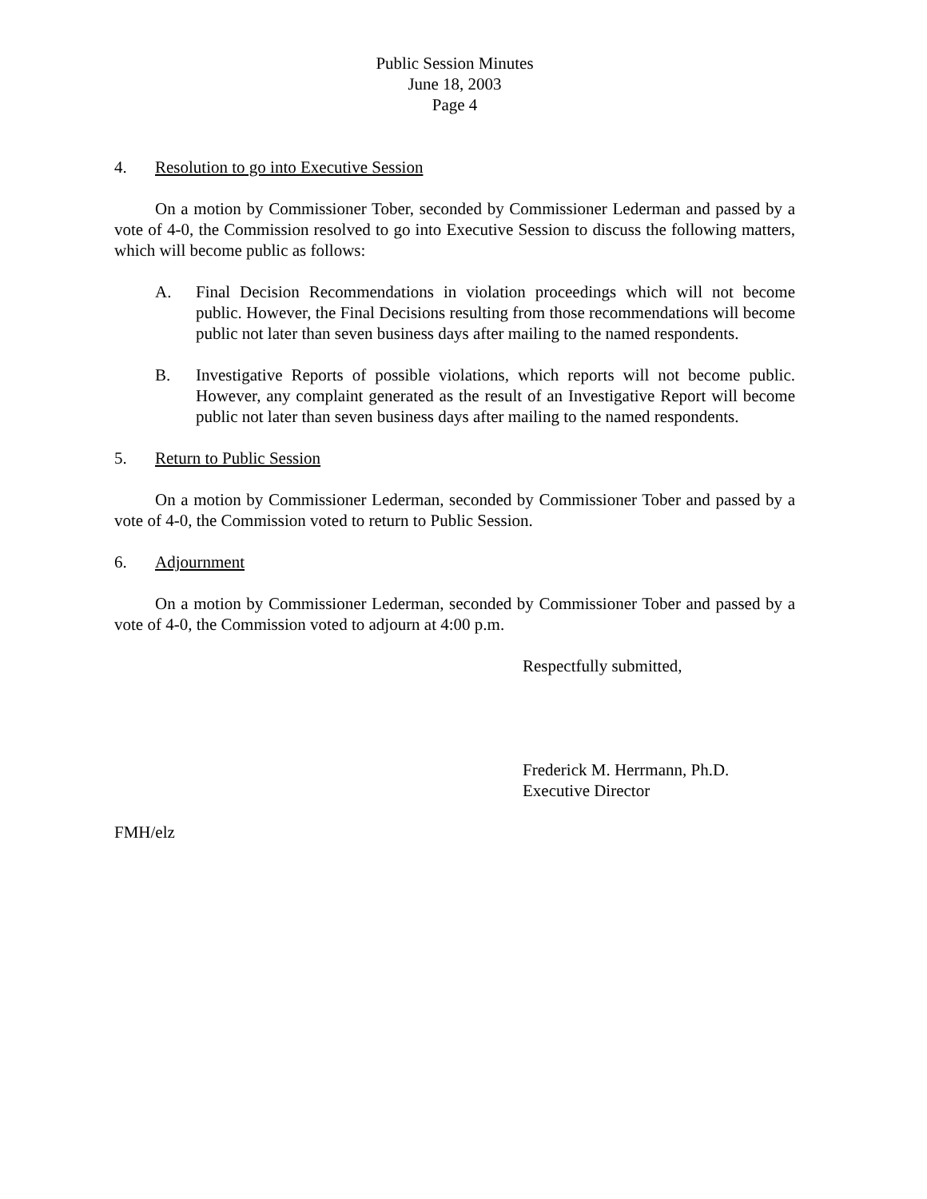Public Session Minutes
June 18, 2003
Page 4
4. Resolution to go into Executive Session
On a motion by Commissioner Tober, seconded by Commissioner Lederman and passed by a vote of 4-0, the Commission resolved to go into Executive Session to discuss the following matters, which will become public as follows:
A. Final Decision Recommendations in violation proceedings which will not become public. However, the Final Decisions resulting from those recommendations will become public not later than seven business days after mailing to the named respondents.
B. Investigative Reports of possible violations, which reports will not become public. However, any complaint generated as the result of an Investigative Report will become public not later than seven business days after mailing to the named respondents.
5. Return to Public Session
On a motion by Commissioner Lederman, seconded by Commissioner Tober and passed by a vote of 4-0, the Commission voted to return to Public Session.
6. Adjournment
On a motion by Commissioner Lederman, seconded by Commissioner Tober and passed by a vote of 4-0, the Commission voted to adjourn at 4:00 p.m.
Respectfully submitted,
Frederick M. Herrmann, Ph.D.
Executive Director
FMH/elz